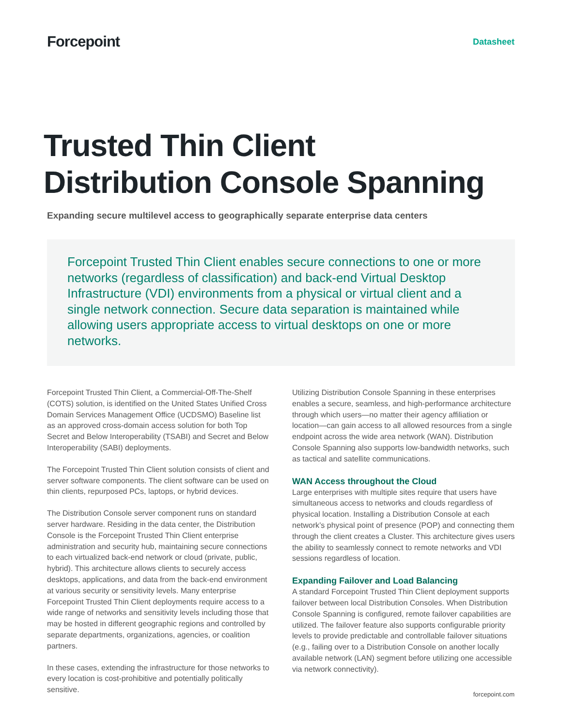Forcepoint
Datasheet
Trusted Thin Client
Distribution Console Spanning
Expanding secure multilevel access to geographically separate enterprise data centers
Forcepoint Trusted Thin Client enables secure connections to one or more networks (regardless of classification) and back-end Virtual Desktop Infrastructure (VDI) environments from a physical or virtual client and a single network connection. Secure data separation is maintained while allowing users appropriate access to virtual desktops on one or more networks.
Forcepoint Trusted Thin Client, a Commercial-Off-The-Shelf (COTS) solution, is identified on the United States Unified Cross Domain Services Management Office (UCDSMO) Baseline list as an approved cross-domain access solution for both Top Secret and Below Interoperability (TSABI) and Secret and Below Interoperability (SABI) deployments.
The Forcepoint Trusted Thin Client solution consists of client and server software components. The client software can be used on thin clients, repurposed PCs, laptops, or hybrid devices.
The Distribution Console server component runs on standard server hardware. Residing in the data center, the Distribution Console is the Forcepoint Trusted Thin Client enterprise administration and security hub, maintaining secure connections to each virtualized back-end network or cloud (private, public, hybrid). This architecture allows clients to securely access desktops, applications, and data from the back-end environment at various security or sensitivity levels. Many enterprise Forcepoint Trusted Thin Client deployments require access to a wide range of networks and sensitivity levels including those that may be hosted in different geographic regions and controlled by separate departments, organizations, agencies, or coalition partners.
In these cases, extending the infrastructure for those networks to every location is cost-prohibitive and potentially politically sensitive.
Utilizing Distribution Console Spanning in these enterprises enables a secure, seamless, and high-performance architecture through which users—no matter their agency affiliation or location—can gain access to all allowed resources from a single endpoint across the wide area network (WAN). Distribution Console Spanning also supports low-bandwidth networks, such as tactical and satellite communications.
WAN Access throughout the Cloud
Large enterprises with multiple sites require that users have simultaneous access to networks and clouds regardless of physical location. Installing a Distribution Console at each network’s physical point of presence (POP) and connecting them through the client creates a Cluster. This architecture gives users the ability to seamlessly connect to remote networks and VDI sessions regardless of location.
Expanding Failover and Load Balancing
A standard Forcepoint Trusted Thin Client deployment supports failover between local Distribution Consoles. When Distribution Console Spanning is configured, remote failover capabilities are utilized. The failover feature also supports configurable priority levels to provide predictable and controllable failover situations (e.g., failing over to a Distribution Console on another locally available network (LAN) segment before utilizing one accessible via network connectivity).
forcepoint.com